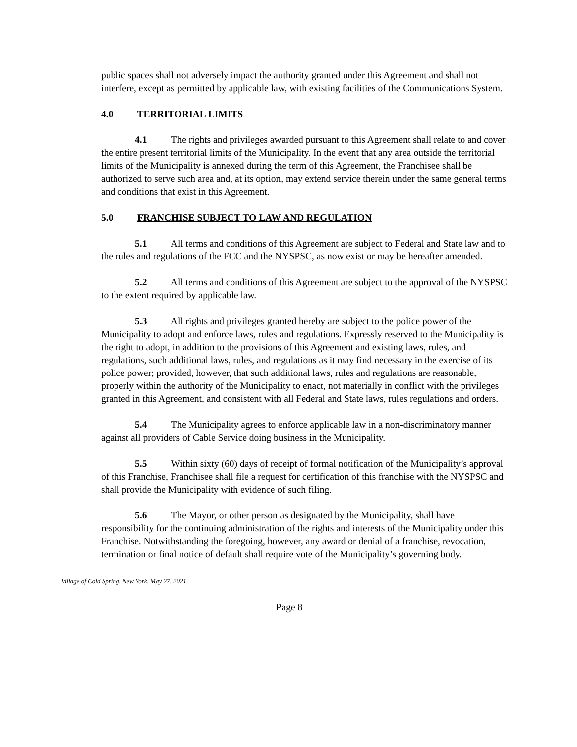public spaces shall not adversely impact the authority granted under this Agreement and shall not interfere, except as permitted by applicable law, with existing facilities of the Communications System.
4.0 TERRITORIAL LIMITS
4.1 The rights and privileges awarded pursuant to this Agreement shall relate to and cover the entire present territorial limits of the Municipality. In the event that any area outside the territorial limits of the Municipality is annexed during the term of this Agreement, the Franchisee shall be authorized to serve such area and, at its option, may extend service therein under the same general terms and conditions that exist in this Agreement.
5.0 FRANCHISE SUBJECT TO LAW AND REGULATION
5.1 All terms and conditions of this Agreement are subject to Federal and State law and to the rules and regulations of the FCC and the NYSPSC, as now exist or may be hereafter amended.
5.2 All terms and conditions of this Agreement are subject to the approval of the NYSPSC to the extent required by applicable law.
5.3 All rights and privileges granted hereby are subject to the police power of the Municipality to adopt and enforce laws, rules and regulations. Expressly reserved to the Municipality is the right to adopt, in addition to the provisions of this Agreement and existing laws, rules, and regulations, such additional laws, rules, and regulations as it may find necessary in the exercise of its police power; provided, however, that such additional laws, rules and regulations are reasonable, properly within the authority of the Municipality to enact, not materially in conflict with the privileges granted in this Agreement, and consistent with all Federal and State laws, rules regulations and orders.
5.4 The Municipality agrees to enforce applicable law in a non-discriminatory manner against all providers of Cable Service doing business in the Municipality.
5.5 Within sixty (60) days of receipt of formal notification of the Municipality’s approval of this Franchise, Franchisee shall file a request for certification of this franchise with the NYSPSC and shall provide the Municipality with evidence of such filing.
5.6 The Mayor, or other person as designated by the Municipality, shall have responsibility for the continuing administration of the rights and interests of the Municipality under this Franchise. Notwithstanding the foregoing, however, any award or denial of a franchise, revocation, termination or final notice of default shall require vote of the Municipality’s governing body.
Village of Cold Spring, New York, May 27, 2021
Page 8